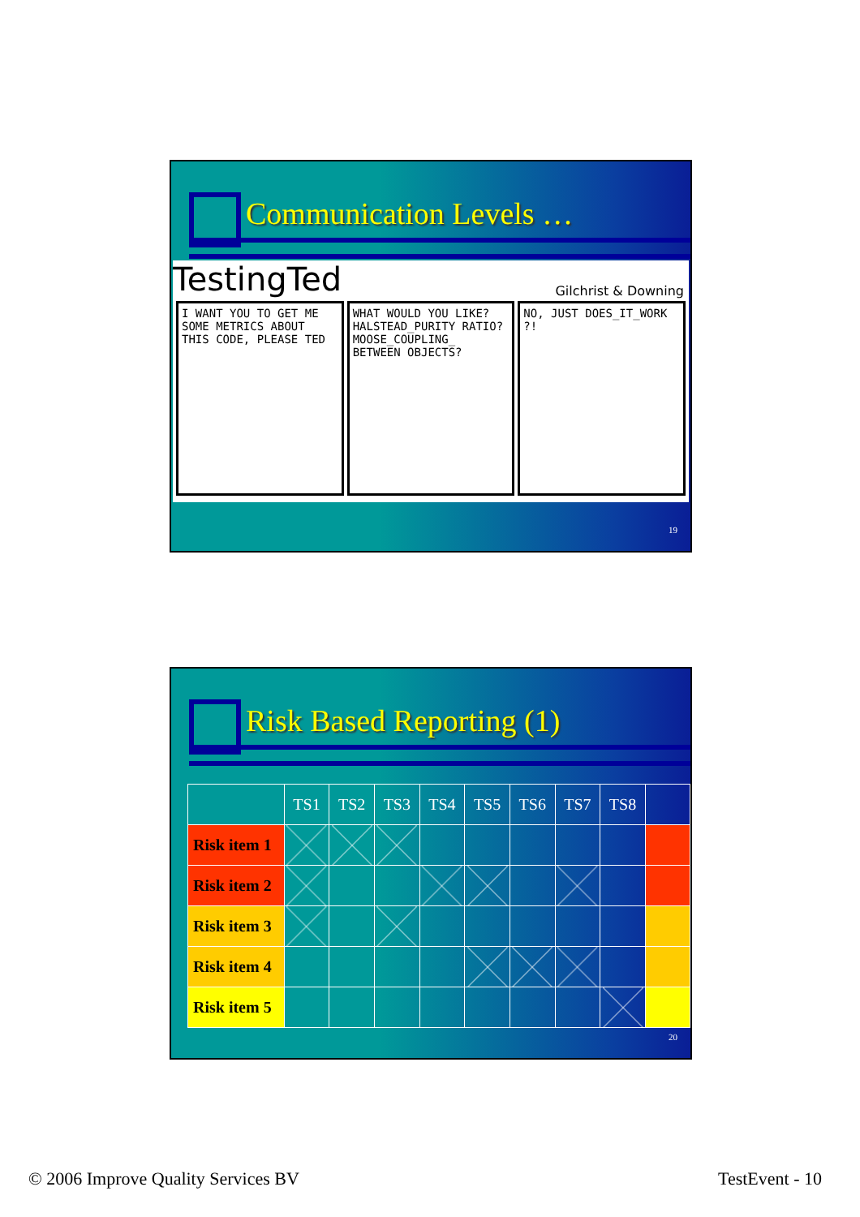Communication Levels …
TestingTed
Gilchrist & Downing
I WANT YOU TO GET ME SOME METRICS ABOUT THIS CODE, PLEASE TED
WHAT WOULD YOU LIKE? HALSTEAD_PURITY RATIO? MOOSE_COUPLING_ BETWEEN OBJECTS?
NO, JUST DOES_IT_WORK ?!
19
Risk Based Reporting (1)
| | TS1 | TS2 | TS3 | TS4 | TS5 | TS6 | TS7 | TS8 | |
| --- | --- | --- | --- | --- | --- | --- | --- | --- | --- |
| Risk item 1 | | | | | | | | | |
| Risk item 2 | | | | | | | | | |
| Risk item 3 | | | | | | | | | |
| Risk item 4 | | | | | | | | | |
| Risk item 5 | | | | | | | | | |
20
© 2006 Improve Quality Services BV
TestEvent - 10